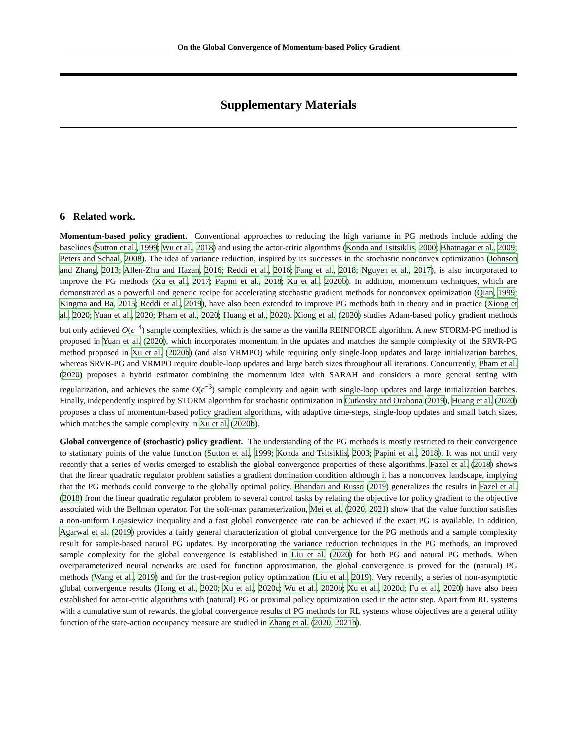On the Global Convergence of Momentum-based Policy Gradient
Supplementary Materials
6 Related work.
Momentum-based policy gradient. Conventional approaches to reducing the high variance in PG methods include adding the baselines (Sutton et al., 1999; Wu et al., 2018) and using the actor-critic algorithms (Konda and Tsitsiklis, 2000; Bhatnagar et al., 2009; Peters and Schaal, 2008). The idea of variance reduction, inspired by its successes in the stochastic nonconvex optimization (Johnson and Zhang, 2013; Allen-Zhu and Hazan, 2016; Reddi et al., 2016; Fang et al., 2018; Nguyen et al., 2017), is also incorporated to improve the PG methods (Xu et al., 2017; Papini et al., 2018; Xu et al., 2020b). In addition, momentum techniques, which are demonstrated as a powerful and generic recipe for accelerating stochastic gradient methods for nonconvex optimization (Qian, 1999; Kingma and Ba, 2015; Reddi et al., 2019), have also been extended to improve PG methods both in theory and in practice (Xiong et al., 2020; Yuan et al., 2020; Pham et al., 2020; Huang et al., 2020). Xiong et al. (2020) studies Adam-based policy gradient methods but only achieved O(ϵ<sup>−4</sup>) sample complexities, which is the same as the vanilla REINFORCE algorithm. A new STORM-PG method is proposed in Yuan et al. (2020), which incorporates momentum in the updates and matches the sample complexity of the SRVR-PG method proposed in Xu et al. (2020b) (and also VRMPO) while requiring only single-loop updates and large initialization batches, whereas SRVR-PG and VRMPO require double-loop updates and large batch sizes throughout all iterations. Concurrently, Pham et al. (2020) proposes a hybrid estimator combining the momentum idea with SARAH and considers a more general setting with regularization, and achieves the same O(ϵ<sup>−3</sup>) sample complexity and again with single-loop updates and large initialization batches. Finally, independently inspired by STORM algorithm for stochastic optimization in Cutkosky and Orabona (2019), Huang et al. (2020) proposes a class of momentum-based policy gradient algorithms, with adaptive time-steps, single-loop updates and small batch sizes, which matches the sample complexity in Xu et al. (2020b).
Global convergence of (stochastic) policy gradient. The understanding of the PG methods is mostly restricted to their convergence to stationary points of the value function (Sutton et al., 1999; Konda and Tsitsiklis, 2003; Papini et al., 2018). It was not until very recently that a series of works emerged to establish the global convergence properties of these algorithms. Fazel et al. (2018) shows that the linear quadratic regulator problem satisfies a gradient domination condition although it has a nonconvex landscape, implying that the PG methods could converge to the globally optimal policy. Bhandari and Russo (2019) generalizes the results in Fazel et al. (2018) from the linear quadratic regulator problem to several control tasks by relating the objective for policy gradient to the objective associated with the Bellman operator. For the soft-max parameterization, Mei et al. (2020, 2021) show that the value function satisfies a non-uniform Łojasiewicz inequality and a fast global convergence rate can be achieved if the exact PG is available. In addition, Agarwal et al. (2019) provides a fairly general characterization of global convergence for the PG methods and a sample complexity result for sample-based natural PG updates. By incorporating the variance reduction techniques in the PG methods, an improved sample complexity for the global convergence is established in Liu et al. (2020) for both PG and natural PG methods. When overparameterized neural networks are used for function approximation, the global convergence is proved for the (natural) PG methods (Wang et al., 2019) and for the trust-region policy optimization (Liu et al., 2019). Very recently, a series of non-asymptotic global convergence results (Hong et al., 2020; Xu et al., 2020c; Wu et al., 2020b; Xu et al., 2020d; Fu et al., 2020) have also been established for actor-critic algorithms with (natural) PG or proximal policy optimization used in the actor step. Apart from RL systems with a cumulative sum of rewards, the global convergence results of PG methods for RL systems whose objectives are a general utility function of the state-action occupancy measure are studied in Zhang et al. (2020, 2021b).